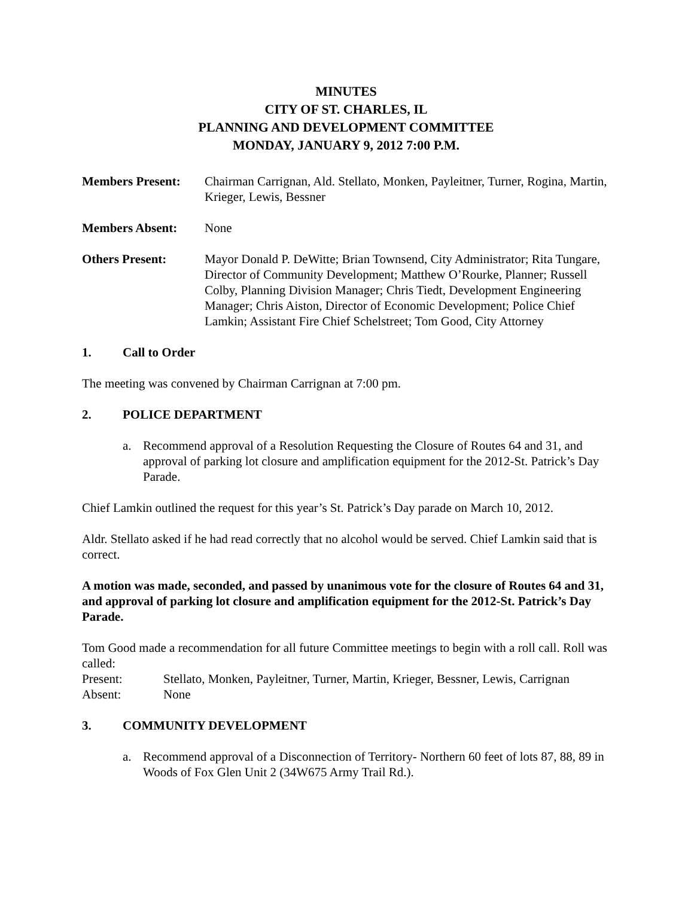MINUTES
CITY OF ST. CHARLES, IL
PLANNING AND DEVELOPMENT COMMITTEE
MONDAY, JANUARY 9, 2012 7:00 P.M.
Members Present: Chairman Carrignan, Ald. Stellato, Monken, Payleitner, Turner, Rogina, Martin, Krieger, Lewis, Bessner
Members Absent: None
Others Present: Mayor Donald P. DeWitte; Brian Townsend, City Administrator; Rita Tungare, Director of Community Development; Matthew O’Rourke, Planner; Russell Colby, Planning Division Manager; Chris Tiedt, Development Engineering Manager; Chris Aiston, Director of Economic Development; Police Chief Lamkin; Assistant Fire Chief Schelstreet; Tom Good, City Attorney
1. Call to Order
The meeting was convened by Chairman Carrignan at 7:00 pm.
2. POLICE DEPARTMENT
a. Recommend approval of a Resolution Requesting the Closure of Routes 64 and 31, and approval of parking lot closure and amplification equipment for the 2012-St. Patrick’s Day Parade.
Chief Lamkin outlined the request for this year’s St. Patrick’s Day parade on March 10, 2012.
Aldr. Stellato asked if he had read correctly that no alcohol would be served. Chief Lamkin said that is correct.
A motion was made, seconded, and passed by unanimous vote for the closure of Routes 64 and 31, and approval of parking lot closure and amplification equipment for the 2012-St. Patrick’s Day Parade.
Tom Good made a recommendation for all future Committee meetings to begin with a roll call. Roll was called:
Present: Stellato, Monken, Payleitner, Turner, Martin, Krieger, Bessner, Lewis, Carrignan
Absent: None
3. COMMUNITY DEVELOPMENT
a. Recommend approval of a Disconnection of Territory- Northern 60 feet of lots 87, 88, 89 in Woods of Fox Glen Unit 2 (34W675 Army Trail Rd.).